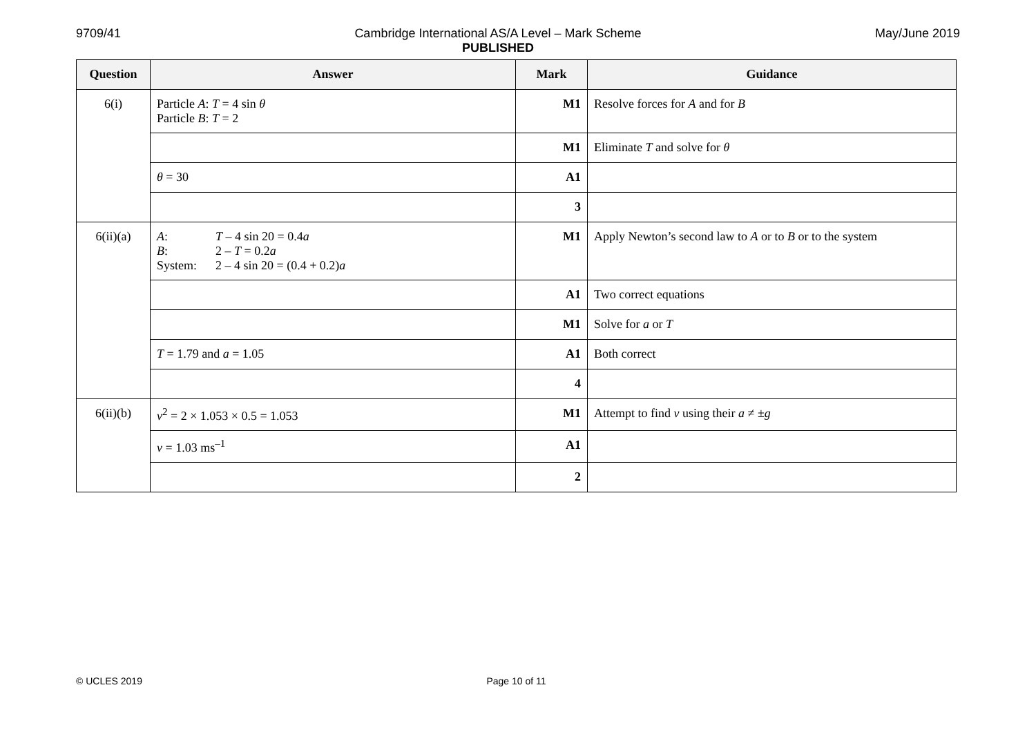9709/41 Cambridge International AS/A Level – Mark Scheme
PUBLISHED
May/June 2019
| Question | Answer | Mark | Guidance |
| --- | --- | --- | --- |
| 6(i) | Particle A : T = 4 sin θ Particle B : T = 2 | M1 | Resolve forces for A and for B |
| | | M1 | Eliminate T and solve for θ |
| | θ = 30 | A1 | |
| | | 3 | |
| 6(ii)(a) | A : T – 4 sin 20 = 0.4 a B : 2 – T = 0.2 a System: 2 – 4 sin 20 = (0.4 + 0.2) a | M1 | Apply Newton’s second law to A or to B or to the system |
| | | A1 | Two correct equations |
| | | M1 | Solve for a or T |
| | T = 1.79 and a = 1.05 | A1 | Both correct |
| | | 4 | |
| 6(ii)(b) | v<sup>2</sup> = 2 × 1.053 × 0.5 = 1.053 | M1 | Attempt to find v using their a ≠ ± g |
| | v = 1.03 ms<sup>–1</sup> | A1 | |
| | | 2 | |
© UCLES 2019 Page 10 of 11